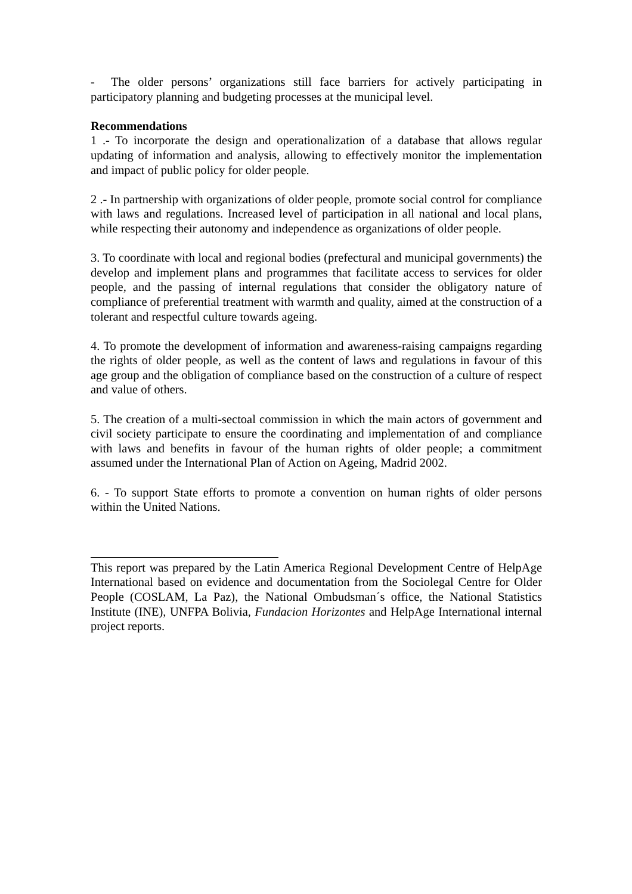- The older persons’ organizations still face barriers for actively participating in participatory planning and budgeting processes at the municipal level.
Recommendations
1 .- To incorporate the design and operationalization of a database that allows regular updating of information and analysis, allowing to effectively monitor the implementation and impact of public policy for older people.
2 .- In partnership with organizations of older people, promote social control for compliance with laws and regulations. Increased level of participation in all national and local plans, while respecting their autonomy and independence as organizations of older people.
3. To coordinate with local and regional bodies (prefectural and municipal governments) the develop and implement plans and programmes that facilitate access to services for older people, and the passing of internal regulations that consider the obligatory nature of compliance of preferential treatment with warmth and quality, aimed at the construction of a tolerant and respectful culture towards ageing.
4. To promote the development of information and awareness-raising campaigns regarding the rights of older people, as well as the content of laws and regulations in favour of this age group and the obligation of compliance based on the construction of a culture of respect and value of others.
5. The creation of a multi-sectoal commission in which the main actors of government and civil society participate to ensure the coordinating and implementation of and compliance with laws and benefits in favour of the human rights of older people; a commitment assumed under the International Plan of Action on Ageing, Madrid 2002.
6. - To support State efforts to promote a convention on human rights of older persons within the United Nations.
This report was prepared by the Latin America Regional Development Centre of HelpAge International based on evidence and documentation from the Sociolegal Centre for Older People (COSLAM, La Paz), the National Ombudsman´s office, the National Statistics Institute (INE), UNFPA Bolivia, Fundacion Horizontes and HelpAge International internal project reports.